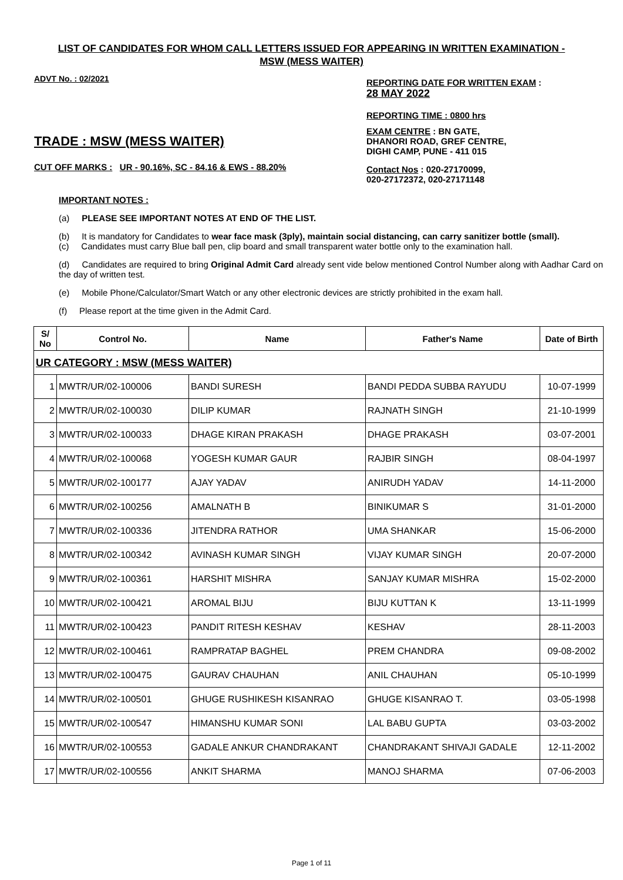LIST OF CANDIDATES FOR WHOM CALL LETTERS ISSUED FOR APPEARING IN WRITTEN EXAMINATION - MSW (MESS WAITER)
ADVT No. : 02/2021
TRADE : MSW (MESS WAITER)
CUT OFF MARKS : UR - 90.16%, SC - 84.16 & EWS - 88.20%
REPORTING DATE FOR WRITTEN EXAM :
28 MAY 2022
REPORTING TIME : 0800 hrs
EXAM CENTRE : BN GATE,
DHANORI ROAD, GREF CENTRE,
DIGHI CAMP, PUNE - 411 015
Contact Nos : 020-27170099,
020-27172372, 020-27171148
IMPORTANT NOTES :
(a) PLEASE SEE IMPORTANT NOTES AT END OF THE LIST.
(b) It is mandatory for Candidates to wear face mask (3ply), maintain social distancing, can carry sanitizer bottle (small).
(c) Candidates must carry Blue ball pen, clip board and small transparent water bottle only to the examination hall.
(d) Candidates are required to bring Original Admit Card already sent vide below mentioned Control Number along with Aadhar Card on the day of written test.
(e) Mobile Phone/Calculator/Smart Watch or any other electronic devices are strictly prohibited in the exam hall.
(f) Please report at the time given in the Admit Card.
| S/ No | Control No. | Name | Father's Name | Date of Birth |
| --- | --- | --- | --- | --- |
| UR CATEGORY : MSW (MESS WAITER) | | | | |
| 1 | MWTR/UR/02-100006 | BANDI SURESH | BANDI PEDDA SUBBA RAYUDU | 10-07-1999 |
| 2 | MWTR/UR/02-100030 | DILIP KUMAR | RAJNATH SINGH | 21-10-1999 |
| 3 | MWTR/UR/02-100033 | DHAGE KIRAN PRAKASH | DHAGE PRAKASH | 03-07-2001 |
| 4 | MWTR/UR/02-100068 | YOGESH KUMAR GAUR | RAJBIR SINGH | 08-04-1997 |
| 5 | MWTR/UR/02-100177 | AJAY YADAV | ANIRUDH YADAV | 14-11-2000 |
| 6 | MWTR/UR/02-100256 | AMALNATH B | BINIKUMAR S | 31-01-2000 |
| 7 | MWTR/UR/02-100336 | JITENDRA RATHOR | UMA SHANKAR | 15-06-2000 |
| 8 | MWTR/UR/02-100342 | AVINASH KUMAR SINGH | VIJAY KUMAR SINGH | 20-07-2000 |
| 9 | MWTR/UR/02-100361 | HARSHIT MISHRA | SANJAY KUMAR MISHRA | 15-02-2000 |
| 10 | MWTR/UR/02-100421 | AROMAL BIJU | BIJU KUTTAN K | 13-11-1999 |
| 11 | MWTR/UR/02-100423 | PANDIT RITESH KESHAV | KESHAV | 28-11-2003 |
| 12 | MWTR/UR/02-100461 | RAMPRATAP BAGHEL | PREM CHANDRA | 09-08-2002 |
| 13 | MWTR/UR/02-100475 | GAURAV CHAUHAN | ANIL CHAUHAN | 05-10-1999 |
| 14 | MWTR/UR/02-100501 | GHUGE RUSHIKESH KISANRAO | GHUGE KISANRAO T. | 03-05-1998 |
| 15 | MWTR/UR/02-100547 | HIMANSHU KUMAR SONI | LAL BABU GUPTA | 03-03-2002 |
| 16 | MWTR/UR/02-100553 | GADALE ANKUR CHANDRAKANT | CHANDRAKANT SHIVAJI GADALE | 12-11-2002 |
| 17 | MWTR/UR/02-100556 | ANKIT SHARMA | MANOJ SHARMA | 07-06-2003 |
Page 1 of 11